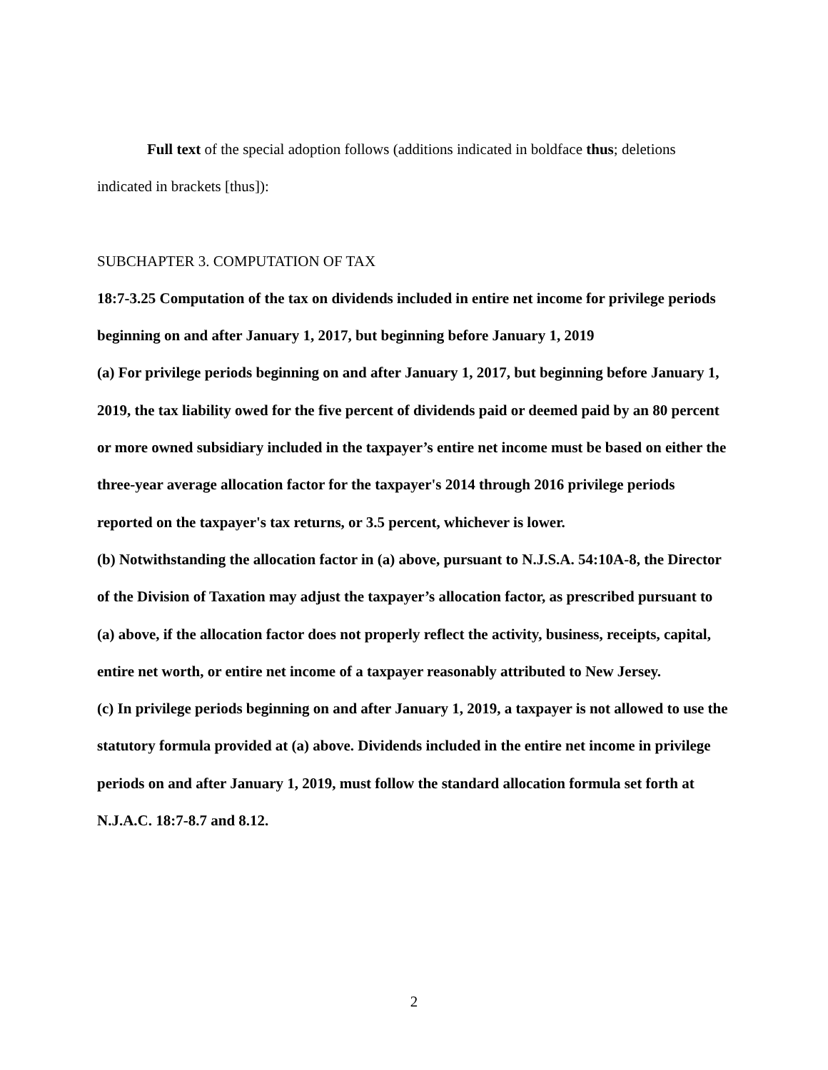Full text of the special adoption follows (additions indicated in boldface thus; deletions indicated in brackets [thus]):
SUBCHAPTER 3. COMPUTATION OF TAX
18:7-3.25 Computation of the tax on dividends included in entire net income for privilege periods beginning on and after January 1, 2017, but beginning before January 1, 2019
(a) For privilege periods beginning on and after January 1, 2017, but beginning before January 1, 2019, the tax liability owed for the five percent of dividends paid or deemed paid by an 80 percent or more owned subsidiary included in the taxpayer’s entire net income must be based on either the three-year average allocation factor for the taxpayer's 2014 through 2016 privilege periods reported on the taxpayer's tax returns, or 3.5 percent, whichever is lower.
(b) Notwithstanding the allocation factor in (a) above, pursuant to N.J.S.A. 54:10A-8, the Director of the Division of Taxation may adjust the taxpayer’s allocation factor, as prescribed pursuant to (a) above, if the allocation factor does not properly reflect the activity, business, receipts, capital, entire net worth, or entire net income of a taxpayer reasonably attributed to New Jersey.
(c) In privilege periods beginning on and after January 1, 2019, a taxpayer is not allowed to use the statutory formula provided at (a) above. Dividends included in the entire net income in privilege periods on and after January 1, 2019, must follow the standard allocation formula set forth at N.J.A.C. 18:7-8.7 and 8.12.
2